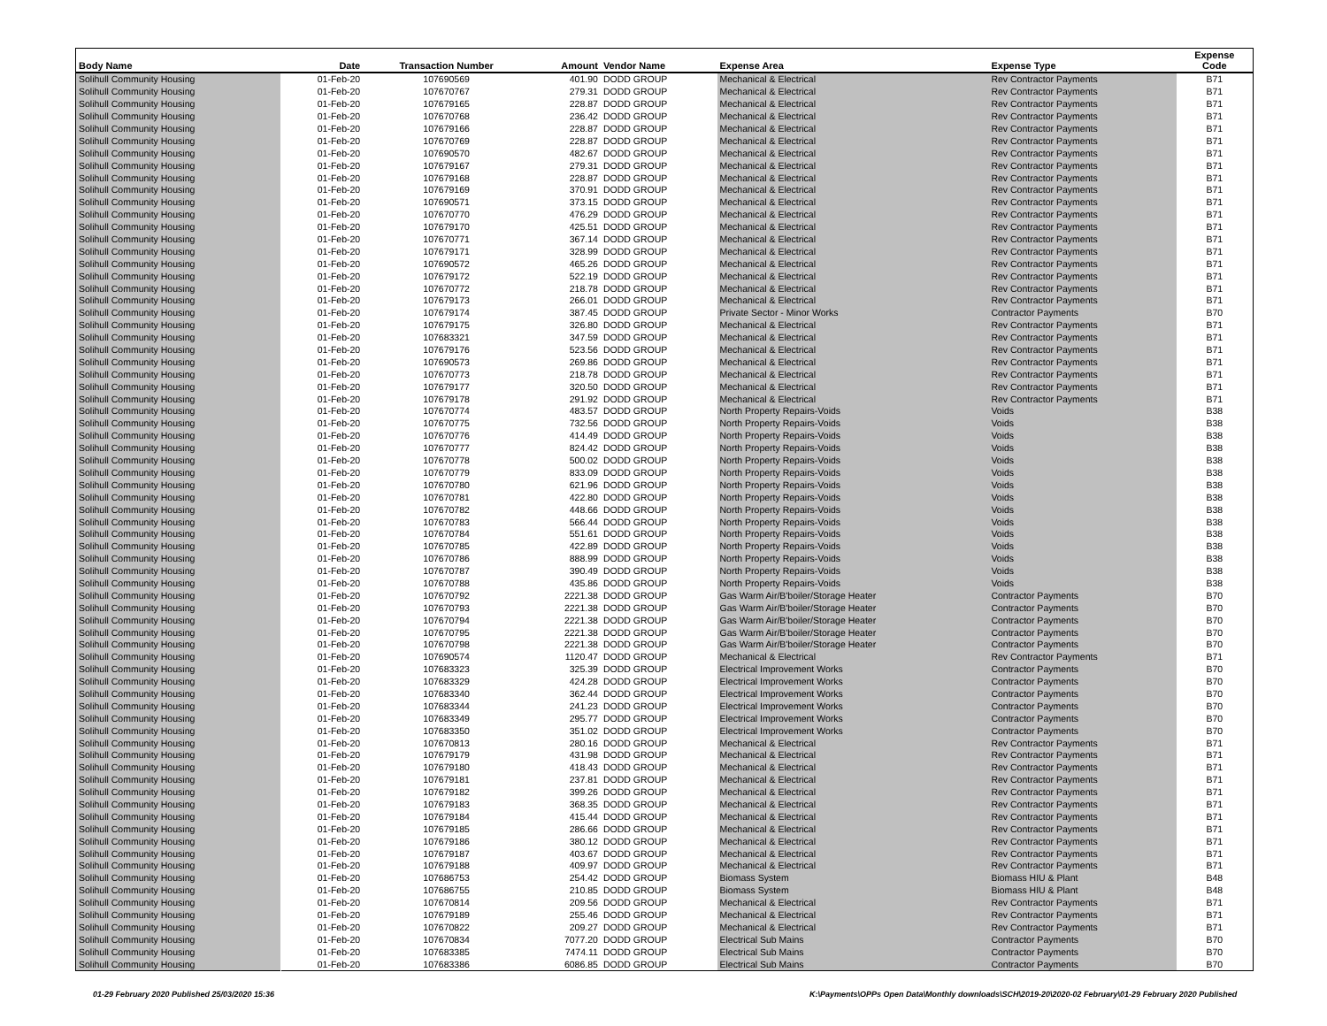| Body Name | Date | Transaction Number | Amount | Vendor Name | Expense Area | Expense Type | Expense Code |
| --- | --- | --- | --- | --- | --- | --- | --- |
| Solihull Community Housing | 01-Feb-20 | 107690569 | 401.90 | DODD GROUP | Mechanical & Electrical | Rev Contractor Payments | B71 |
| Solihull Community Housing | 01-Feb-20 | 107670767 | 279.31 | DODD GROUP | Mechanical & Electrical | Rev Contractor Payments | B71 |
| Solihull Community Housing | 01-Feb-20 | 107679165 | 228.87 | DODD GROUP | Mechanical & Electrical | Rev Contractor Payments | B71 |
| Solihull Community Housing | 01-Feb-20 | 107670768 | 236.42 | DODD GROUP | Mechanical & Electrical | Rev Contractor Payments | B71 |
| Solihull Community Housing | 01-Feb-20 | 107679166 | 228.87 | DODD GROUP | Mechanical & Electrical | Rev Contractor Payments | B71 |
| Solihull Community Housing | 01-Feb-20 | 107670769 | 228.87 | DODD GROUP | Mechanical & Electrical | Rev Contractor Payments | B71 |
| Solihull Community Housing | 01-Feb-20 | 107690570 | 482.67 | DODD GROUP | Mechanical & Electrical | Rev Contractor Payments | B71 |
| Solihull Community Housing | 01-Feb-20 | 107679167 | 279.31 | DODD GROUP | Mechanical & Electrical | Rev Contractor Payments | B71 |
| Solihull Community Housing | 01-Feb-20 | 107679168 | 228.87 | DODD GROUP | Mechanical & Electrical | Rev Contractor Payments | B71 |
| Solihull Community Housing | 01-Feb-20 | 107679169 | 370.91 | DODD GROUP | Mechanical & Electrical | Rev Contractor Payments | B71 |
| Solihull Community Housing | 01-Feb-20 | 107690571 | 373.15 | DODD GROUP | Mechanical & Electrical | Rev Contractor Payments | B71 |
| Solihull Community Housing | 01-Feb-20 | 107670770 | 476.29 | DODD GROUP | Mechanical & Electrical | Rev Contractor Payments | B71 |
| Solihull Community Housing | 01-Feb-20 | 107679170 | 425.51 | DODD GROUP | Mechanical & Electrical | Rev Contractor Payments | B71 |
| Solihull Community Housing | 01-Feb-20 | 107670771 | 367.14 | DODD GROUP | Mechanical & Electrical | Rev Contractor Payments | B71 |
| Solihull Community Housing | 01-Feb-20 | 107679171 | 328.99 | DODD GROUP | Mechanical & Electrical | Rev Contractor Payments | B71 |
| Solihull Community Housing | 01-Feb-20 | 107690572 | 465.26 | DODD GROUP | Mechanical & Electrical | Rev Contractor Payments | B71 |
| Solihull Community Housing | 01-Feb-20 | 107679172 | 522.19 | DODD GROUP | Mechanical & Electrical | Rev Contractor Payments | B71 |
| Solihull Community Housing | 01-Feb-20 | 107670772 | 218.78 | DODD GROUP | Mechanical & Electrical | Rev Contractor Payments | B71 |
| Solihull Community Housing | 01-Feb-20 | 107679173 | 266.01 | DODD GROUP | Mechanical & Electrical | Rev Contractor Payments | B71 |
| Solihull Community Housing | 01-Feb-20 | 107679174 | 387.45 | DODD GROUP | Private Sector - Minor Works | Contractor Payments | B70 |
| Solihull Community Housing | 01-Feb-20 | 107679175 | 326.80 | DODD GROUP | Mechanical & Electrical | Rev Contractor Payments | B71 |
| Solihull Community Housing | 01-Feb-20 | 107683321 | 347.59 | DODD GROUP | Mechanical & Electrical | Rev Contractor Payments | B71 |
| Solihull Community Housing | 01-Feb-20 | 107679176 | 523.56 | DODD GROUP | Mechanical & Electrical | Rev Contractor Payments | B71 |
| Solihull Community Housing | 01-Feb-20 | 107690573 | 269.86 | DODD GROUP | Mechanical & Electrical | Rev Contractor Payments | B71 |
| Solihull Community Housing | 01-Feb-20 | 107670773 | 218.78 | DODD GROUP | Mechanical & Electrical | Rev Contractor Payments | B71 |
| Solihull Community Housing | 01-Feb-20 | 107679177 | 320.50 | DODD GROUP | Mechanical & Electrical | Rev Contractor Payments | B71 |
| Solihull Community Housing | 01-Feb-20 | 107679178 | 291.92 | DODD GROUP | Mechanical & Electrical | Rev Contractor Payments | B71 |
| Solihull Community Housing | 01-Feb-20 | 107670774 | 483.57 | DODD GROUP | North Property Repairs-Voids | Voids | B38 |
| Solihull Community Housing | 01-Feb-20 | 107670775 | 732.56 | DODD GROUP | North Property Repairs-Voids | Voids | B38 |
| Solihull Community Housing | 01-Feb-20 | 107670776 | 414.49 | DODD GROUP | North Property Repairs-Voids | Voids | B38 |
| Solihull Community Housing | 01-Feb-20 | 107670777 | 824.42 | DODD GROUP | North Property Repairs-Voids | Voids | B38 |
| Solihull Community Housing | 01-Feb-20 | 107670778 | 500.02 | DODD GROUP | North Property Repairs-Voids | Voids | B38 |
| Solihull Community Housing | 01-Feb-20 | 107670779 | 833.09 | DODD GROUP | North Property Repairs-Voids | Voids | B38 |
| Solihull Community Housing | 01-Feb-20 | 107670780 | 621.96 | DODD GROUP | North Property Repairs-Voids | Voids | B38 |
| Solihull Community Housing | 01-Feb-20 | 107670781 | 422.80 | DODD GROUP | North Property Repairs-Voids | Voids | B38 |
| Solihull Community Housing | 01-Feb-20 | 107670782 | 448.66 | DODD GROUP | North Property Repairs-Voids | Voids | B38 |
| Solihull Community Housing | 01-Feb-20 | 107670783 | 566.44 | DODD GROUP | North Property Repairs-Voids | Voids | B38 |
| Solihull Community Housing | 01-Feb-20 | 107670784 | 551.61 | DODD GROUP | North Property Repairs-Voids | Voids | B38 |
| Solihull Community Housing | 01-Feb-20 | 107670785 | 422.89 | DODD GROUP | North Property Repairs-Voids | Voids | B38 |
| Solihull Community Housing | 01-Feb-20 | 107670786 | 888.99 | DODD GROUP | North Property Repairs-Voids | Voids | B38 |
| Solihull Community Housing | 01-Feb-20 | 107670787 | 390.49 | DODD GROUP | North Property Repairs-Voids | Voids | B38 |
| Solihull Community Housing | 01-Feb-20 | 107670788 | 435.86 | DODD GROUP | North Property Repairs-Voids | Voids | B38 |
| Solihull Community Housing | 01-Feb-20 | 107670792 | 2221.38 | DODD GROUP | Gas Warm Air/B'boiler/Storage Heater | Contractor Payments | B70 |
| Solihull Community Housing | 01-Feb-20 | 107670793 | 2221.38 | DODD GROUP | Gas Warm Air/B'boiler/Storage Heater | Contractor Payments | B70 |
| Solihull Community Housing | 01-Feb-20 | 107670794 | 2221.38 | DODD GROUP | Gas Warm Air/B'boiler/Storage Heater | Contractor Payments | B70 |
| Solihull Community Housing | 01-Feb-20 | 107670795 | 2221.38 | DODD GROUP | Gas Warm Air/B'boiler/Storage Heater | Contractor Payments | B70 |
| Solihull Community Housing | 01-Feb-20 | 107670798 | 2221.38 | DODD GROUP | Gas Warm Air/B'boiler/Storage Heater | Contractor Payments | B70 |
| Solihull Community Housing | 01-Feb-20 | 107690574 | 1120.47 | DODD GROUP | Mechanical & Electrical | Rev Contractor Payments | B71 |
| Solihull Community Housing | 01-Feb-20 | 107683323 | 325.39 | DODD GROUP | Electrical Improvement Works | Contractor Payments | B70 |
| Solihull Community Housing | 01-Feb-20 | 107683329 | 424.28 | DODD GROUP | Electrical Improvement Works | Contractor Payments | B70 |
| Solihull Community Housing | 01-Feb-20 | 107683340 | 362.44 | DODD GROUP | Electrical Improvement Works | Contractor Payments | B70 |
| Solihull Community Housing | 01-Feb-20 | 107683344 | 241.23 | DODD GROUP | Electrical Improvement Works | Contractor Payments | B70 |
| Solihull Community Housing | 01-Feb-20 | 107683349 | 295.77 | DODD GROUP | Electrical Improvement Works | Contractor Payments | B70 |
| Solihull Community Housing | 01-Feb-20 | 107683350 | 351.02 | DODD GROUP | Electrical Improvement Works | Contractor Payments | B70 |
| Solihull Community Housing | 01-Feb-20 | 107670813 | 280.16 | DODD GROUP | Mechanical & Electrical | Rev Contractor Payments | B71 |
| Solihull Community Housing | 01-Feb-20 | 107679179 | 431.98 | DODD GROUP | Mechanical & Electrical | Rev Contractor Payments | B71 |
| Solihull Community Housing | 01-Feb-20 | 107679180 | 418.43 | DODD GROUP | Mechanical & Electrical | Rev Contractor Payments | B71 |
| Solihull Community Housing | 01-Feb-20 | 107679181 | 237.81 | DODD GROUP | Mechanical & Electrical | Rev Contractor Payments | B71 |
| Solihull Community Housing | 01-Feb-20 | 107679182 | 399.26 | DODD GROUP | Mechanical & Electrical | Rev Contractor Payments | B71 |
| Solihull Community Housing | 01-Feb-20 | 107679183 | 368.35 | DODD GROUP | Mechanical & Electrical | Rev Contractor Payments | B71 |
| Solihull Community Housing | 01-Feb-20 | 107679184 | 415.44 | DODD GROUP | Mechanical & Electrical | Rev Contractor Payments | B71 |
| Solihull Community Housing | 01-Feb-20 | 107679185 | 286.66 | DODD GROUP | Mechanical & Electrical | Rev Contractor Payments | B71 |
| Solihull Community Housing | 01-Feb-20 | 107679186 | 380.12 | DODD GROUP | Mechanical & Electrical | Rev Contractor Payments | B71 |
| Solihull Community Housing | 01-Feb-20 | 107679187 | 403.67 | DODD GROUP | Mechanical & Electrical | Rev Contractor Payments | B71 |
| Solihull Community Housing | 01-Feb-20 | 107679188 | 409.97 | DODD GROUP | Mechanical & Electrical | Rev Contractor Payments | B71 |
| Solihull Community Housing | 01-Feb-20 | 107686753 | 254.42 | DODD GROUP | Biomass System | Biomass HIU & Plant | B48 |
| Solihull Community Housing | 01-Feb-20 | 107686755 | 210.85 | DODD GROUP | Biomass System | Biomass HIU & Plant | B48 |
| Solihull Community Housing | 01-Feb-20 | 107670814 | 209.56 | DODD GROUP | Mechanical & Electrical | Rev Contractor Payments | B71 |
| Solihull Community Housing | 01-Feb-20 | 107679189 | 255.46 | DODD GROUP | Mechanical & Electrical | Rev Contractor Payments | B71 |
| Solihull Community Housing | 01-Feb-20 | 107670822 | 209.27 | DODD GROUP | Mechanical & Electrical | Rev Contractor Payments | B71 |
| Solihull Community Housing | 01-Feb-20 | 107670834 | 7077.20 | DODD GROUP | Electrical Sub Mains | Contractor Payments | B70 |
| Solihull Community Housing | 01-Feb-20 | 107683385 | 7474.11 | DODD GROUP | Electrical Sub Mains | Contractor Payments | B70 |
| Solihull Community Housing | 01-Feb-20 | 107683386 | 6086.85 | DODD GROUP | Electrical Sub Mains | Contractor Payments | B70 |
01-29 February 2020 Published 25/03/2020 15:36
K:\Payments\OPPs Open Data\Monthly downloads\SCH\2019-20\2020-02 February\01-29 February 2020 Published